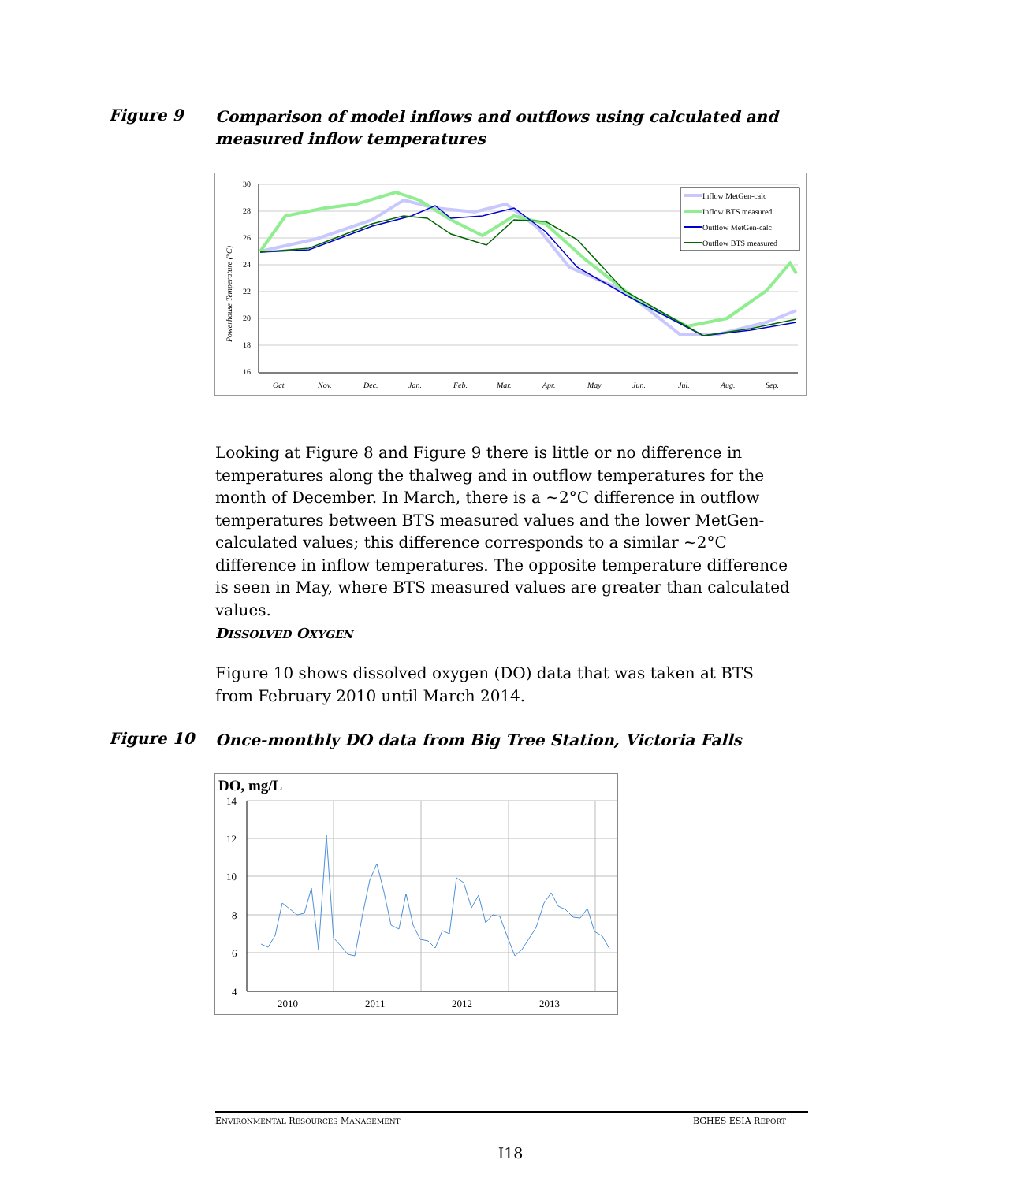Figure 9 Comparison of model inflows and outflows using calculated and measured inflow temperatures
30
28
26
24
22
20
18
16
Powerhouse Temperature (°C)
Oct.
Nov.
Dec.
Jan.
Feb.
Mar.
Apr.
May
Jun.
Jul.
Aug.
Sep.
Inflow MetGen-calc
Inflow BTS measured
Outflow MetGen-calc
Outflow BTS measured
Looking at Figure 8 and Figure 9 there is little or no difference in temperatures along the thalweg and in outflow temperatures for the month of December. In March, there is a ~2°C difference in outflow temperatures between BTS measured values and the lower MetGen-calculated values; this difference corresponds to a similar ~2°C difference in inflow temperatures. The opposite temperature difference is seen in May, where BTS measured values are greater than calculated values.
DISSOLVED OXYGEN
Figure 10 shows dissolved oxygen (DO) data that was taken at BTS from February 2010 until March 2014.
Figure 10 Once-monthly DO data from Big Tree Station, Victoria Falls
DO, mg/L
14
12
10
8
6
4
2010
2011
2012
2013
ENVIRONMENTAL RESOURCES MANAGEMENT BGHES ESIA REPORT
I18